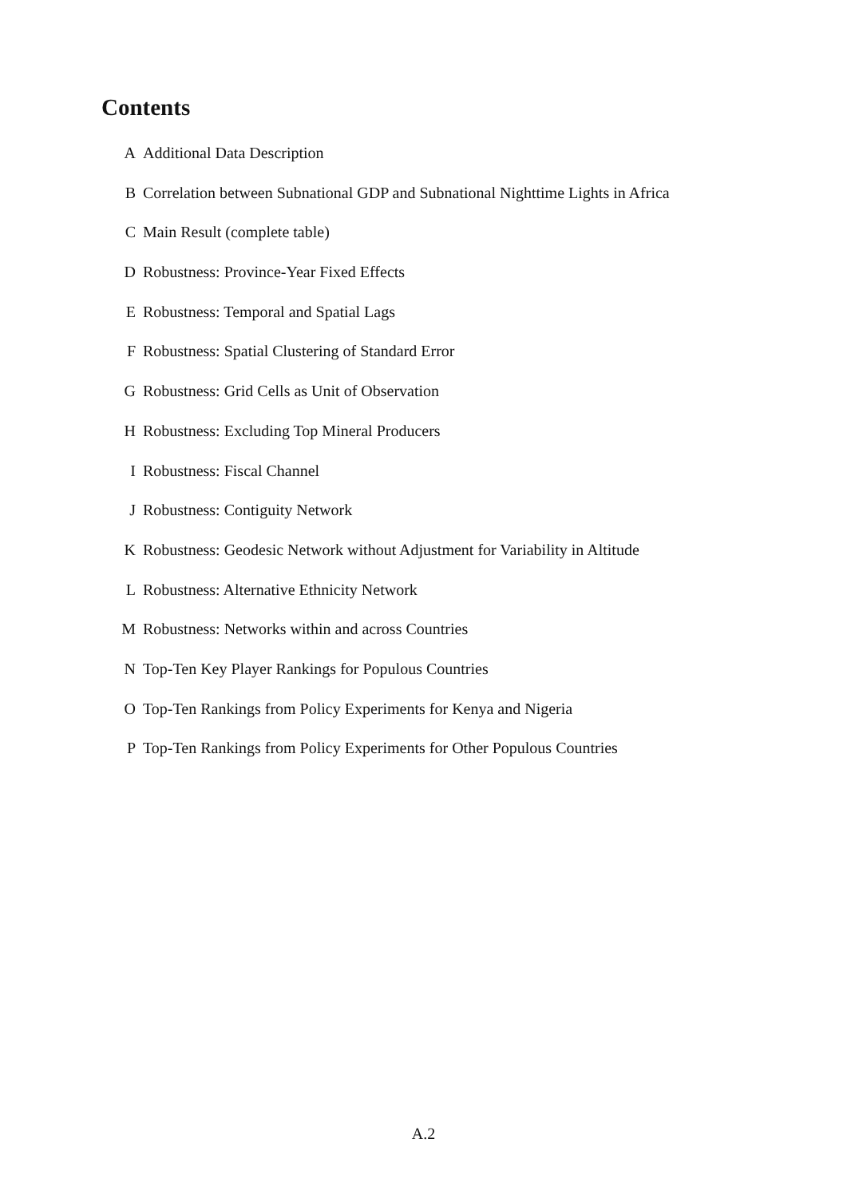Contents
A Additional Data Description
B Correlation between Subnational GDP and Subnational Nighttime Lights in Africa
C Main Result (complete table)
D Robustness: Province-Year Fixed Effects
E Robustness: Temporal and Spatial Lags
F Robustness: Spatial Clustering of Standard Error
G Robustness: Grid Cells as Unit of Observation
H Robustness: Excluding Top Mineral Producers
I Robustness: Fiscal Channel
J Robustness: Contiguity Network
K Robustness: Geodesic Network without Adjustment for Variability in Altitude
L Robustness: Alternative Ethnicity Network
M Robustness: Networks within and across Countries
N Top-Ten Key Player Rankings for Populous Countries
O Top-Ten Rankings from Policy Experiments for Kenya and Nigeria
P Top-Ten Rankings from Policy Experiments for Other Populous Countries
A.2